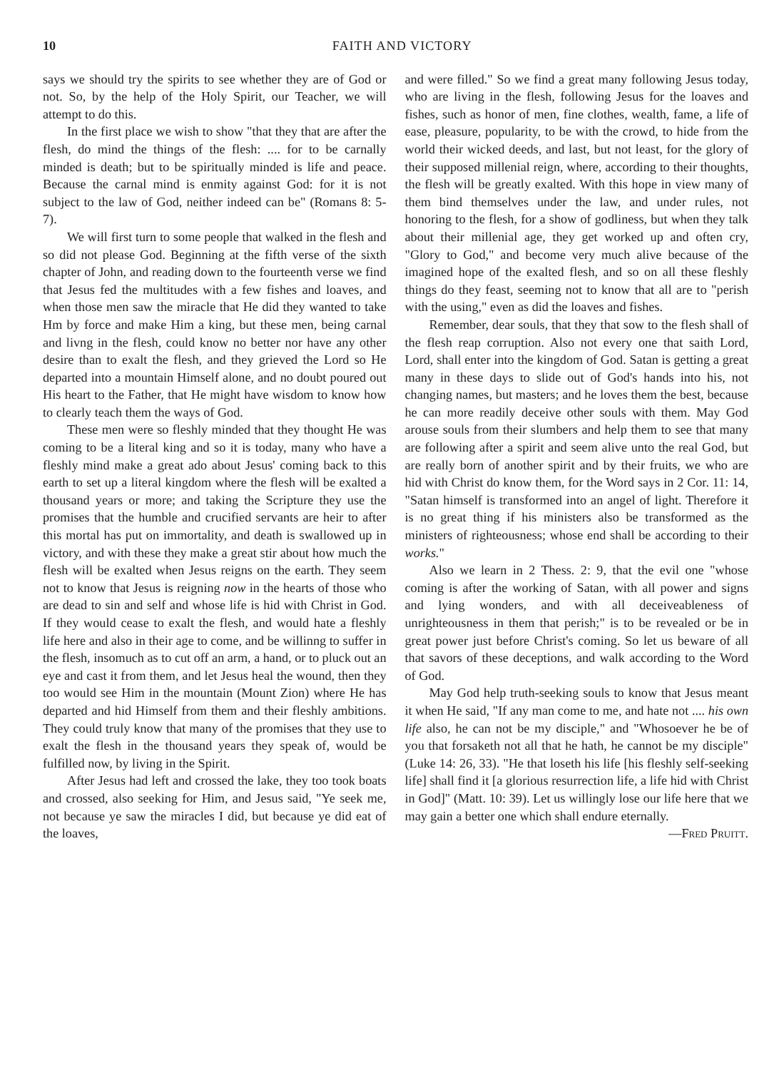10 FAITH AND VICTORY
says we should try the spirits to see whether they are of God or not. So, by the help of the Holy Spirit, our Teacher, we will attempt to do this.
In the first place we wish to show "that they that are after the flesh, do mind the things of the flesh: .... for to be carnally minded is death; but to be spiritually minded is life and peace. Because the carnal mind is enmity against God: for it is not subject to the law of God, neither indeed can be" (Romans 8: 5-7).
We will first turn to some people that walked in the flesh and so did not please God. Beginning at the fifth verse of the sixth chapter of John, and reading down to the fourteenth verse we find that Jesus fed the multitudes with a few fishes and loaves, and when those men saw the miracle that He did they wanted to take Hm by force and make Him a king, but these men, being carnal and livng in the flesh, could know no better nor have any other desire than to exalt the flesh, and they grieved the Lord so He departed into a mountain Himself alone, and no doubt poured out His heart to the Father, that He might have wisdom to know how to clearly teach them the ways of God.
These men were so fleshly minded that they thought He was coming to be a literal king and so it is today, many who have a fleshly mind make a great ado about Jesus' coming back to this earth to set up a literal kingdom where the flesh will be exalted a thousand years or more; and taking the Scripture they use the promises that the humble and crucified servants are heir to after this mortal has put on immortality, and death is swallowed up in victory, and with these they make a great stir about how much the flesh will be exalted when Jesus reigns on the earth. They seem not to know that Jesus is reigning now in the hearts of those who are dead to sin and self and whose life is hid with Christ in God. If they would cease to exalt the flesh, and would hate a fleshly life here and also in their age to come, and be willinng to suffer in the flesh, insomuch as to cut off an arm, a hand, or to pluck out an eye and cast it from them, and let Jesus heal the wound, then they too would see Him in the mountain (Mount Zion) where He has departed and hid Himself from them and their fleshly ambitions. They could truly know that many of the promises that they use to exalt the flesh in the thousand years they speak of, would be fulfilled now, by living in the Spirit.
After Jesus had left and crossed the lake, they too took boats and crossed, also seeking for Him, and Jesus said, "Ye seek me, not because ye saw the miracles I did, but because ye did eat of the loaves,
and were filled." So we find a great many following Jesus today, who are living in the flesh, following Jesus for the loaves and fishes, such as honor of men, fine clothes, wealth, fame, a life of ease, pleasure, popularity, to be with the crowd, to hide from the world their wicked deeds, and last, but not least, for the glory of their supposed millenial reign, where, according to their thoughts, the flesh will be greatly exalted. With this hope in view many of them bind themselves under the law, and under rules, not honoring to the flesh, for a show of godliness, but when they talk about their millenial age, they get worked up and often cry, "Glory to God," and become very much alive because of the imagined hope of the exalted flesh, and so on all these fleshly things do they feast, seeming not to know that all are to "perish with the using," even as did the loaves and fishes.
Remember, dear souls, that they that sow to the flesh shall of the flesh reap corruption. Also not every one that saith Lord, Lord, shall enter into the kingdom of God. Satan is getting a great many in these days to slide out of God's hands into his, not changing names, but masters; and he loves them the best, because he can more readily deceive other souls with them. May God arouse souls from their slumbers and help them to see that many are following after a spirit and seem alive unto the real God, but are really born of another spirit and by their fruits, we who are hid with Christ do know them, for the Word says in 2 Cor. 11: 14, "Satan himself is transformed into an angel of light. Therefore it is no great thing if his ministers also be transformed as the ministers of righteousness; whose end shall be according to their works."
Also we learn in 2 Thess. 2: 9, that the evil one "whose coming is after the working of Satan, with all power and signs and lying wonders, and with all deceiveableness of unrighteousness in them that perish;" is to be revealed or be in great power just before Christ's coming. So let us beware of all that savors of these deceptions, and walk according to the Word of God.
May God help truth-seeking souls to know that Jesus meant it when He said, "If any man come to me, and hate not .... his own life also, he can not be my disciple," and "Whosoever he be of you that forsaketh not all that he hath, he cannot be my disciple" (Luke 14: 26, 33). "He that loseth his life [his fleshly self-seeking life] shall find it [a glorious resurrection life, a life hid with Christ in God]" (Matt. 10: 39). Let us willingly lose our life here that we may gain a better one which shall endure eternally. —Fred Pruitt.